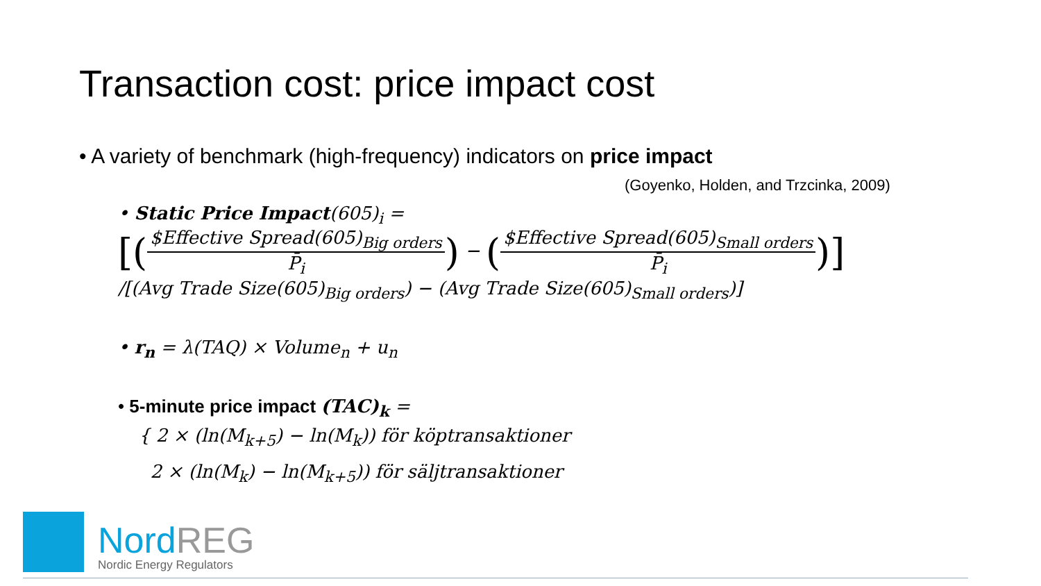Transaction cost: price impact cost
• A variety of benchmark (high-frequency) indicators on price impact
(Goyenko, Holden, and Trzcinka, 2009)
• Static Price Impact(605)<sub>i</sub> =
[($Effective Spread(605)<sub>Big orders</sub> P̄<sub>i</sub>) − ($Effective Spread(605)<sub>Small orders</sub> P̄<sub>i</sub>)]
/[(Avg Trade Size(605)<sub>Big orders</sub>) − (Avg Trade Size(605)<sub>Small orders</sub>)]
• r<sub>n</sub> = λ(TAQ) × Volume<sub>n</sub> + u<sub>n</sub>
• 5-minute price impact (TAC)<sub>k</sub> =
{ 2 × (ln(M<sub>k+5</sub>) − ln(M<sub>k</sub>)) för köptransaktioner
2 × (ln(M<sub>k</sub>) − ln(M<sub>k+5</sub>)) för säljtransaktioner
Nord REG
Nordic Energy Regulators